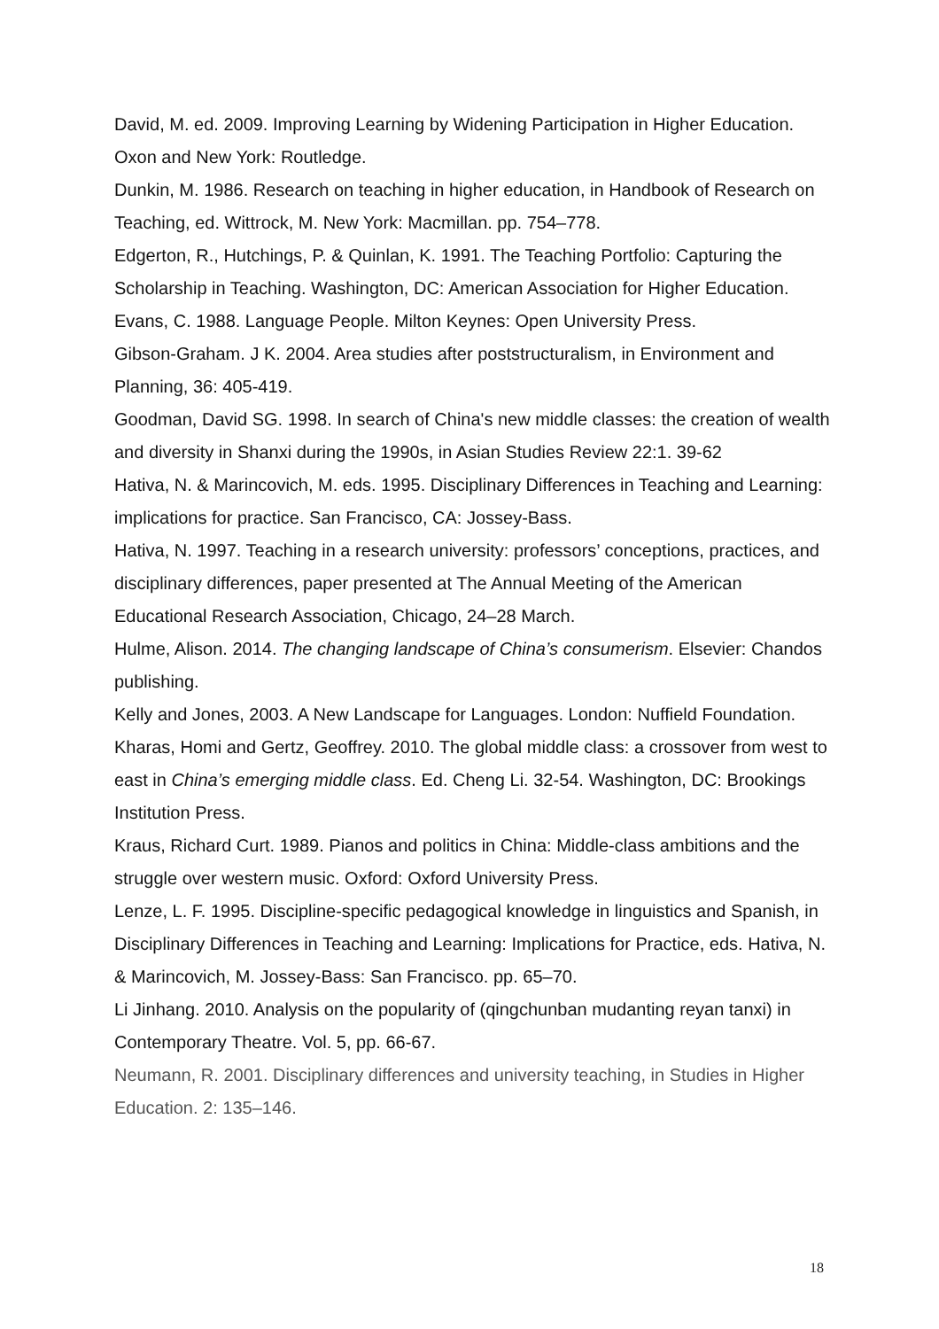David, M. ed. 2009. Improving Learning by Widening Participation in Higher Education. Oxon and New York: Routledge.
Dunkin, M. 1986. Research on teaching in higher education, in Handbook of Research on Teaching, ed. Wittrock, M. New York: Macmillan. pp. 754–778.
Edgerton, R., Hutchings, P. & Quinlan, K. 1991. The Teaching Portfolio: Capturing the Scholarship in Teaching. Washington, DC: American Association for Higher Education.
Evans, C. 1988. Language People. Milton Keynes: Open University Press.
Gibson-Graham. J K. 2004. Area studies after poststructuralism, in Environment and Planning, 36: 405-419.
Goodman, David SG. 1998. In search of China's new middle classes: the creation of wealth and diversity in Shanxi during the 1990s, in Asian Studies Review 22:1. 39-62
Hativa, N. & Marincovich, M. eds. 1995. Disciplinary Differences in Teaching and Learning: implications for practice. San Francisco, CA: Jossey-Bass.
Hativa, N. 1997. Teaching in a research university: professors’ conceptions, practices, and disciplinary differences, paper presented at The Annual Meeting of the American Educational Research Association, Chicago, 24–28 March.
Hulme, Alison. 2014. The changing landscape of China’s consumerism. Elsevier: Chandos publishing.
Kelly and Jones, 2003. A New Landscape for Languages. London: Nuffield Foundation.
Kharas, Homi and Gertz, Geoffrey. 2010. The global middle class: a crossover from west to east in China’s emerging middle class. Ed. Cheng Li. 32-54. Washington, DC: Brookings Institution Press.
Kraus, Richard Curt. 1989. Pianos and politics in China: Middle-class ambitions and the struggle over western music. Oxford: Oxford University Press.
Lenze, L. F. 1995. Discipline-specific pedagogical knowledge in linguistics and Spanish, in Disciplinary Differences in Teaching and Learning: Implications for Practice, eds. Hativa, N. & Marincovich, M. Jossey-Bass: San Francisco. pp. 65–70.
Li Jinhang. 2010. Analysis on the popularity of (qingchunban mudanting reyan tanxi) in Contemporary Theatre. Vol. 5, pp. 66-67.
Neumann, R. 2001. Disciplinary differences and university teaching, in Studies in Higher Education. 2: 135–146.
18